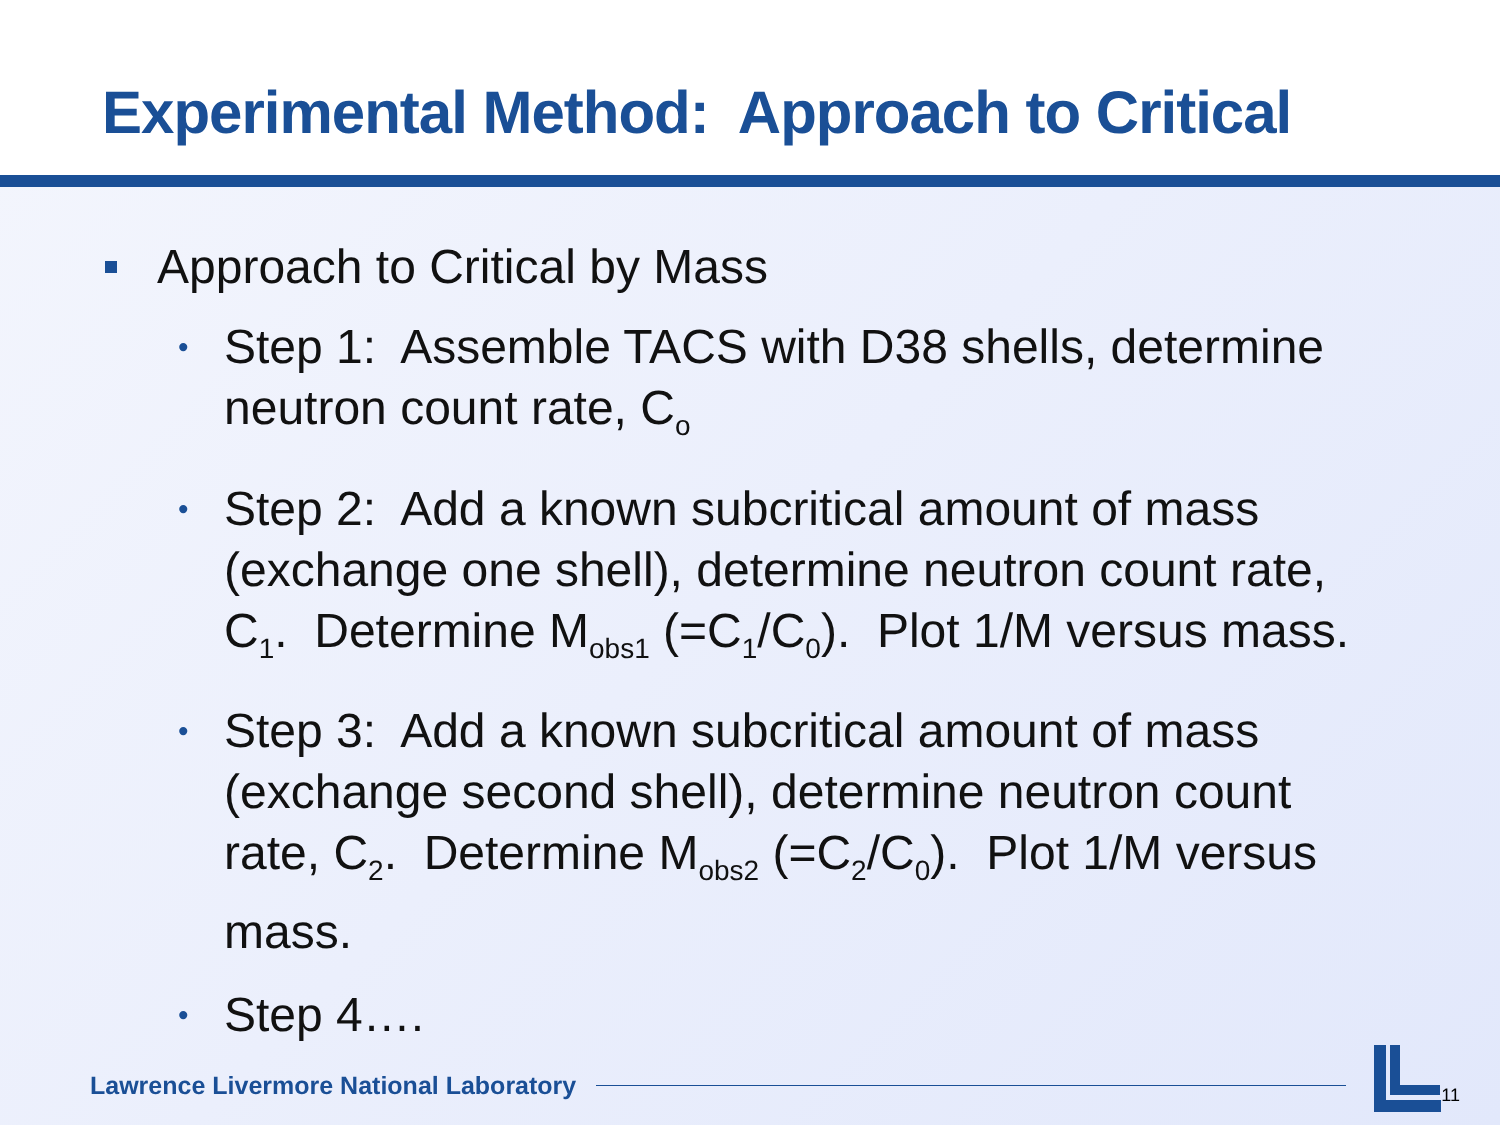Experimental Method: Approach to Critical
Approach to Critical by Mass
• Step 1: Assemble TACS with D38 shells, determine neutron count rate, C<sub>o</sub>
• Step 2: Add a known subcritical amount of mass (exchange one shell), determine neutron count rate, C<sub>1</sub>. Determine M<sub>obs1</sub> (=C<sub>1</sub>/C<sub>0</sub>). Plot 1/M versus mass.
• Step 3: Add a known subcritical amount of mass (exchange second shell), determine neutron count rate, C<sub>2</sub>. Determine M<sub>obs2</sub> (=C<sub>2</sub>/C<sub>0</sub>). Plot 1/M versus mass.
• Step 4….
Lawrence Livermore National Laboratory
11